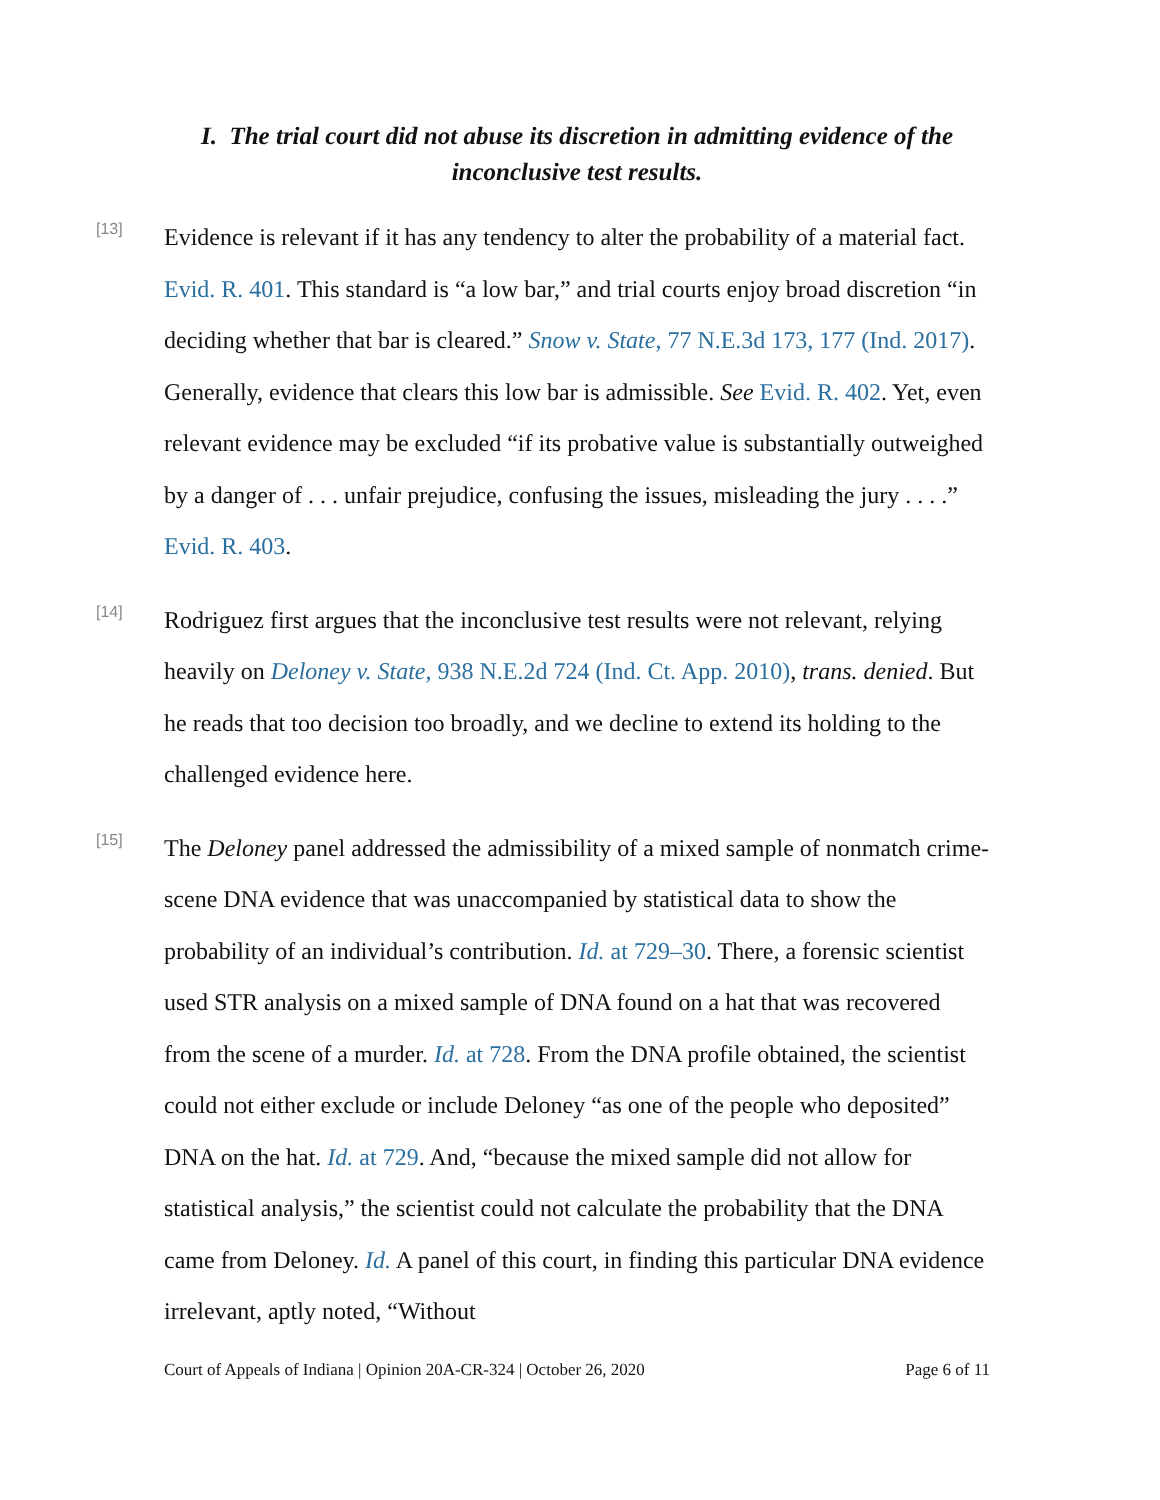I. The trial court did not abuse its discretion in admitting evidence of the inconclusive test results.
[13]
Evidence is relevant if it has any tendency to alter the probability of a material fact. Evid. R. 401. This standard is “a low bar,” and trial courts enjoy broad discretion “in deciding whether that bar is cleared.” Snow v. State, 77 N.E.3d 173, 177 (Ind. 2017). Generally, evidence that clears this low bar is admissible. See Evid. R. 402. Yet, even relevant evidence may be excluded “if its probative value is substantially outweighed by a danger of . . . unfair prejudice, confusing the issues, misleading the jury . . . .” Evid. R. 403.
[14]
Rodriguez first argues that the inconclusive test results were not relevant, relying heavily on Deloney v. State, 938 N.E.2d 724 (Ind. Ct. App. 2010), trans. denied. But he reads that too decision too broadly, and we decline to extend its holding to the challenged evidence here.
[15]
The Deloney panel addressed the admissibility of a mixed sample of nonmatch crime-scene DNA evidence that was unaccompanied by statistical data to show the probability of an individual’s contribution. Id. at 729–30. There, a forensic scientist used STR analysis on a mixed sample of DNA found on a hat that was recovered from the scene of a murder. Id. at 728. From the DNA profile obtained, the scientist could not either exclude or include Deloney “as one of the people who deposited” DNA on the hat. Id. at 729. And, “because the mixed sample did not allow for statistical analysis,” the scientist could not calculate the probability that the DNA came from Deloney. Id. A panel of this court, in finding this particular DNA evidence irrelevant, aptly noted, “Without
Court of Appeals of Indiana | Opinion 20A-CR-324 | October 26, 2020 Page 6 of 11